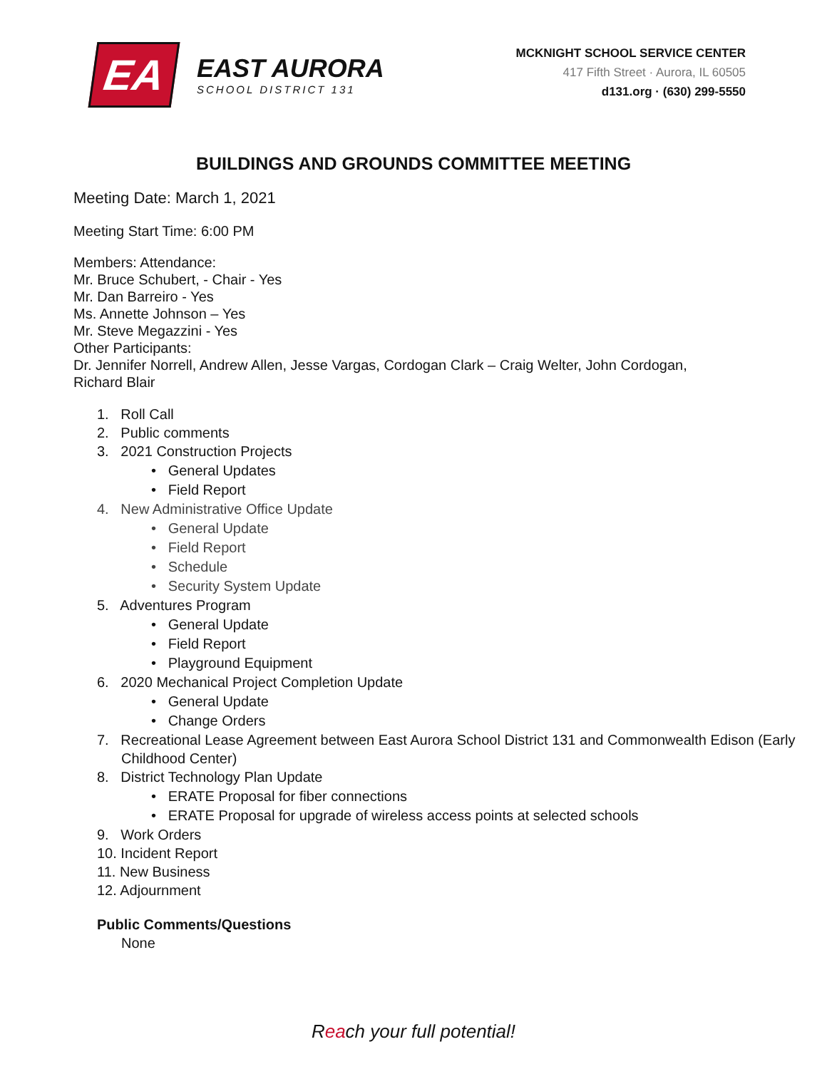EA
EAST AURORA
SCHOOL DISTRICT 131
MCKNIGHT SCHOOL SERVICE CENTER
417 Fifth Street · Aurora, IL 60505
d131.org · (630) 299-5550
BUILDINGS AND GROUNDS COMMITTEE MEETING
Meeting Date: March 1, 2021
Meeting Start Time: 6:00 PM
Members: Attendance:
Mr. Bruce Schubert, - Chair - Yes
Mr. Dan Barreiro - Yes
Ms. Annette Johnson – Yes
Mr. Steve Megazzini - Yes
Other Participants:
Dr. Jennifer Norrell, Andrew Allen, Jesse Vargas, Cordogan Clark – Craig Welter, John Cordogan,
Richard Blair
1. Roll Call
2. Public comments
3. 2021 Construction Projects
• General Updates
• Field Report
4. New Administrative Office Update
• General Update
• Field Report
• Schedule
• Security System Update
5. Adventures Program
• General Update
• Field Report
• Playground Equipment
6. 2020 Mechanical Project Completion Update
• General Update
• Change Orders
7. Recreational Lease Agreement between East Aurora School District 131 and Commonwealth Edison (Early Childhood Center)
8. District Technology Plan Update
• ERATE Proposal for fiber connections
• ERATE Proposal for upgrade of wireless access points at selected schools
9. Work Orders
10. Incident Report
11. New Business
12. Adjournment
Public Comments/Questions
None
Reach your full potential!